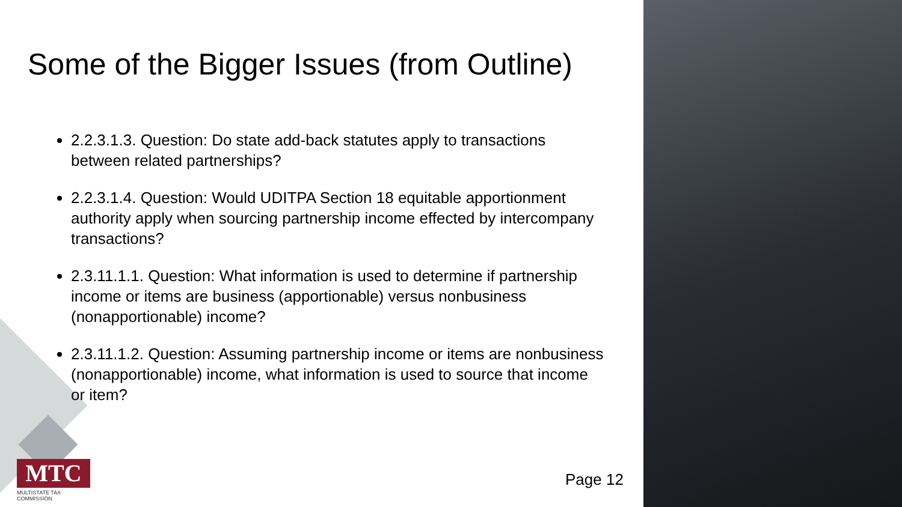Some of the Bigger Issues (from Outline)
2.2.3.1.3. Question: Do state add-back statutes apply to transactions between related partnerships?
2.2.3.1.4. Question: Would UDITPA Section 18 equitable apportionment authority apply when sourcing partnership income effected by intercompany transactions?
2.3.11.1.1. Question: What information is used to determine if partnership income or items are business (apportionable) versus nonbusiness (nonapportionable) income?
2.3.11.1.2. Question: Assuming partnership income or items are nonbusiness (nonapportionable) income, what information is used to source that income or item?
MTC
MULTISTATE TAX COMMISSION
Page 12